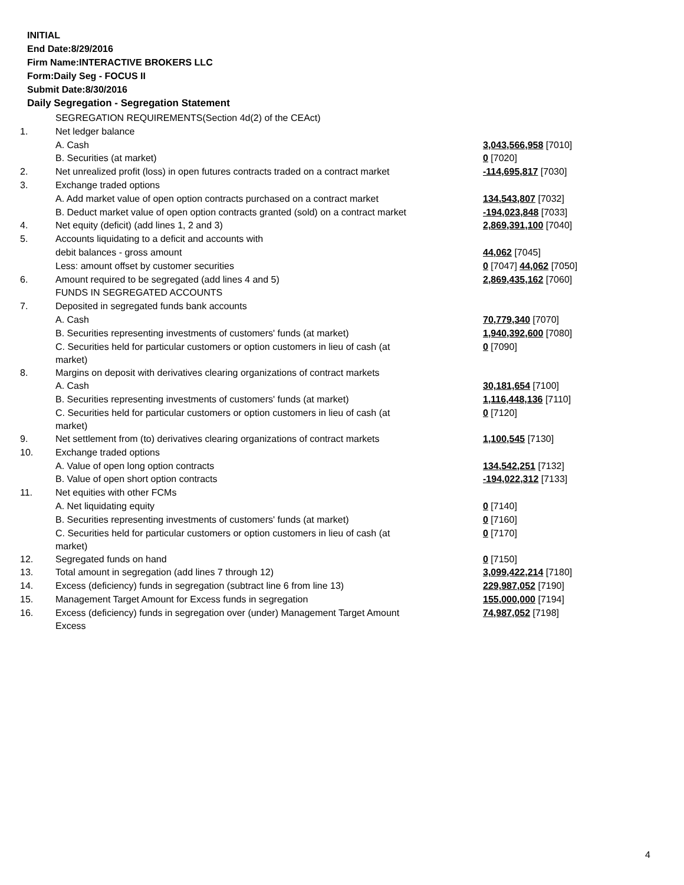INITIAL
End Date:8/29/2016
Firm Name:INTERACTIVE BROKERS LLC
Form:Daily Seg - FOCUS II
Submit Date:8/30/2016
Daily Segregation - Segregation Statement
| | SEGREGATION REQUIREMENTS(Section 4d(2) of the CEAct) | |
| 1. | Net ledger balance | |
| | A. Cash | 3,043,566,958 [7010] |
| | B. Securities (at market) | 0 [7020] |
| 2. | Net unrealized profit (loss) in open futures contracts traded on a contract market | -114,695,817 [7030] |
| 3. | Exchange traded options | |
| | A. Add market value of open option contracts purchased on a contract market | 134,543,807 [7032] |
| | B. Deduct market value of open option contracts granted (sold) on a contract market | -194,023,848 [7033] |
| 4. | Net equity (deficit) (add lines 1, 2 and 3) | 2,869,391,100 [7040] |
| 5. | Accounts liquidating to a deficit and accounts with | |
| | debit balances - gross amount | 44,062 [7045] |
| | Less: amount offset by customer securities | 0 [7047] 44,062 [7050] |
| 6. | Amount required to be segregated (add lines 4 and 5) | 2,869,435,162 [7060] |
| | FUNDS IN SEGREGATED ACCOUNTS | |
| 7. | Deposited in segregated funds bank accounts | |
| | A. Cash | 70,779,340 [7070] |
| | B. Securities representing investments of customers' funds (at market) | 1,940,392,600 [7080] |
| | C. Securities held for particular customers or option customers in lieu of cash (at market) | 0 [7090] |
| 8. | Margins on deposit with derivatives clearing organizations of contract markets | |
| | A. Cash | 30,181,654 [7100] |
| | B. Securities representing investments of customers' funds (at market) | 1,116,448,136 [7110] |
| | C. Securities held for particular customers or option customers in lieu of cash (at market) | 0 [7120] |
| 9. | Net settlement from (to) derivatives clearing organizations of contract markets | 1,100,545 [7130] |
| 10. | Exchange traded options | |
| | A. Value of open long option contracts | 134,542,251 [7132] |
| | B. Value of open short option contracts | -194,022,312 [7133] |
| 11. | Net equities with other FCMs | |
| | A. Net liquidating equity | 0 [7140] |
| | B. Securities representing investments of customers' funds (at market) | 0 [7160] |
| | C. Securities held for particular customers or option customers in lieu of cash (at market) | 0 [7170] |
| 12. | Segregated funds on hand | 0 [7150] |
| 13. | Total amount in segregation (add lines 7 through 12) | 3,099,422,214 [7180] |
| 14. | Excess (deficiency) funds in segregation (subtract line 6 from line 13) | 229,987,052 [7190] |
| 15. | Management Target Amount for Excess funds in segregation | 155,000,000 [7194] |
| 16. | Excess (deficiency) funds in segregation over (under) Management Target Amount Excess | 74,987,052 [7198] |
4